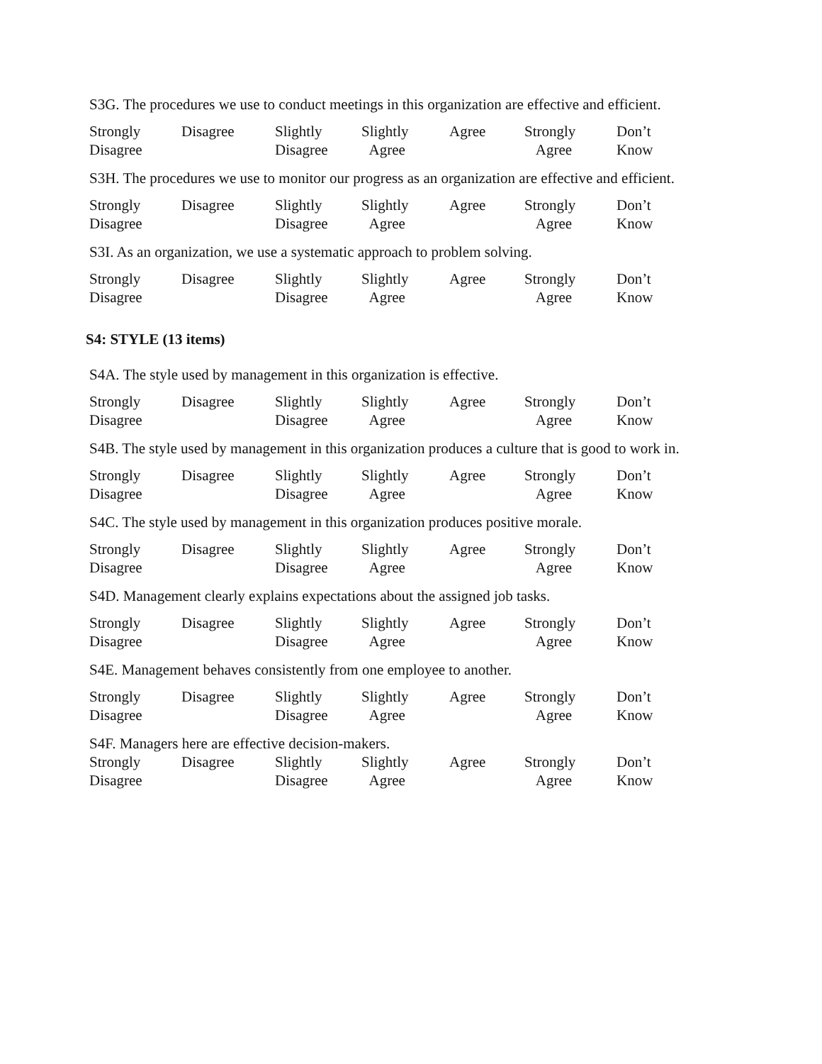S3G. The procedures we use to conduct meetings in this organization are effective and efficient.
Strongly
Disagree
Disagree Slightly
Disagree
Slightly
Agree
Agree Strongly
Agree
Don’t
Know
S3H. The procedures we use to monitor our progress as an organization are effective and efficient.
Strongly
Disagree
Disagree Slightly
Disagree
Slightly
Agree
Agree Strongly
Agree
Don’t
Know
S3I. As an organization, we use a systematic approach to problem solving.
Strongly
Disagree
Disagree Slightly
Disagree
Slightly
Agree
Agree Strongly
Agree
Don’t
Know
S4: STYLE (13 items)
S4A. The style used by management in this organization is effective.
Strongly
Disagree
Disagree Slightly
Disagree
Slightly
Agree
Agree Strongly
Agree
Don’t
Know
S4B. The style used by management in this organization produces a culture that is good to work in.
Strongly
Disagree
Disagree Slightly
Disagree
Slightly
Agree
Agree Strongly
Agree
Don’t
Know
S4C. The style used by management in this organization produces positive morale.
Strongly
Disagree
Disagree Slightly
Disagree
Slightly
Agree
Agree Strongly
Agree
Don’t
Know
S4D. Management clearly explains expectations about the assigned job tasks.
Strongly
Disagree
Disagree Slightly
Disagree
Slightly
Agree
Agree Strongly
Agree
Don’t
Know
S4E. Management behaves consistently from one employee to another.
Strongly
Disagree
Disagree Slightly
Disagree
Slightly
Agree
Agree Strongly
Agree
Don’t
Know
S4F. Managers here are effective decision-makers.
Strongly
Disagree
Disagree Slightly
Disagree
Slightly
Agree
Agree Strongly
Agree
Don’t
Know